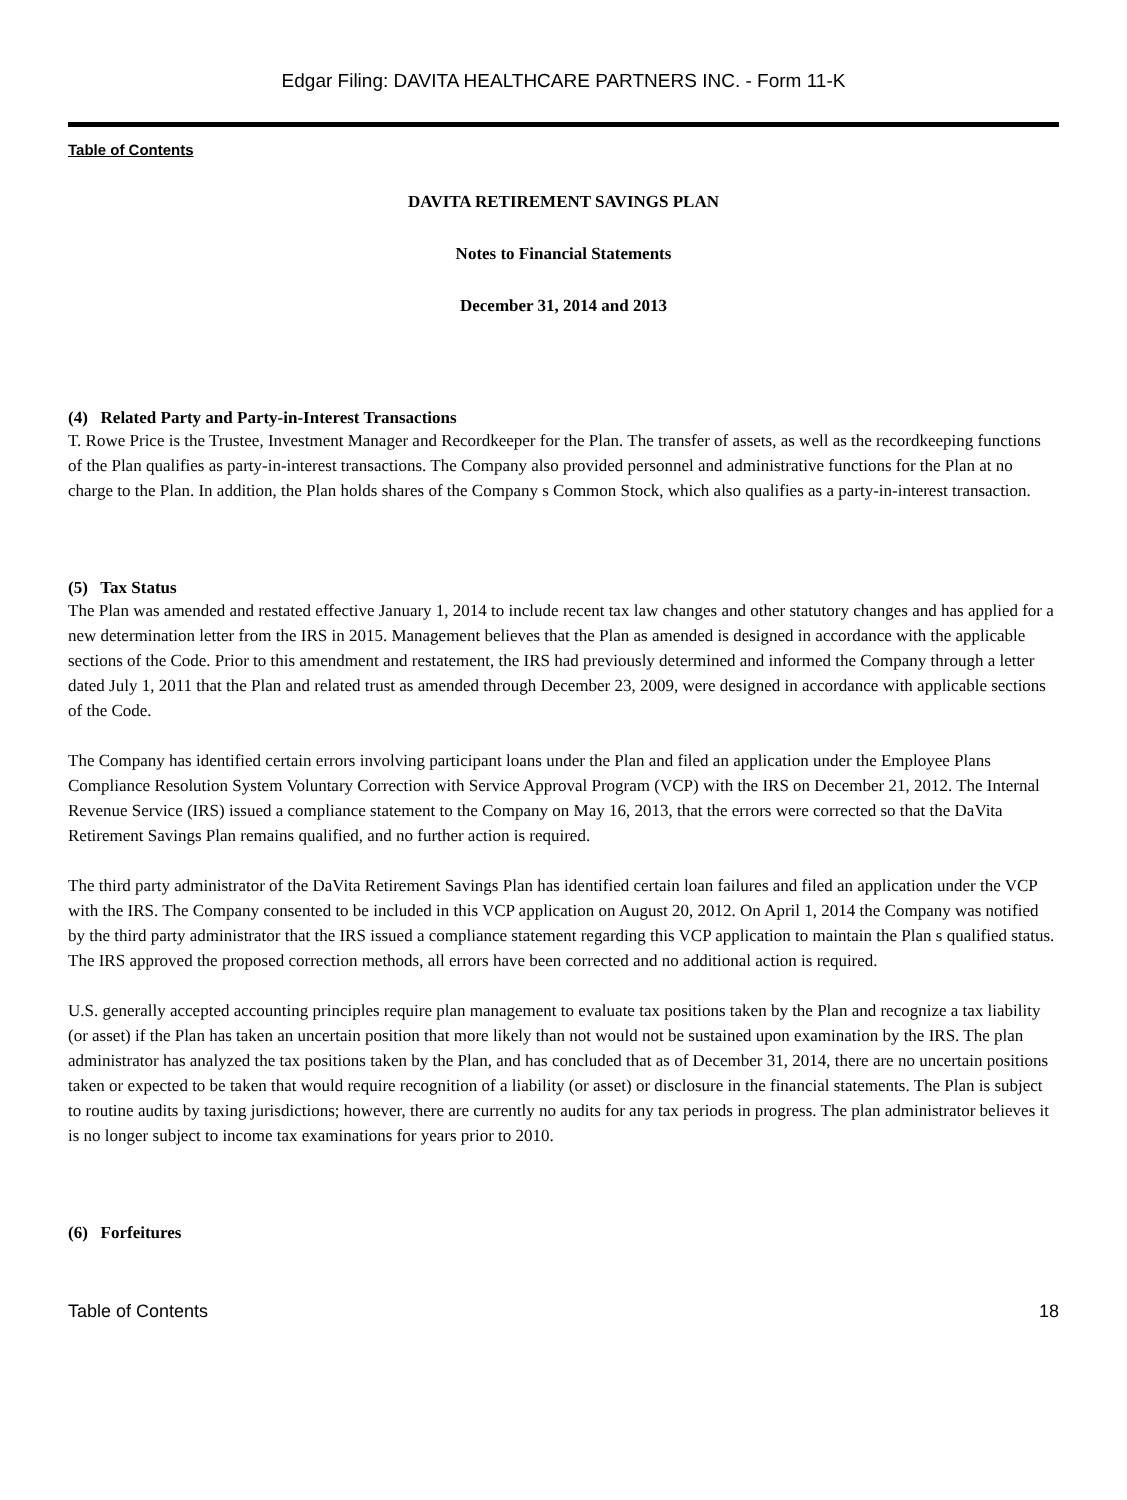Edgar Filing: DAVITA HEALTHCARE PARTNERS INC. - Form 11-K
Table of Contents
DAVITA RETIREMENT SAVINGS PLAN
Notes to Financial Statements
December 31, 2014 and 2013
(4) Related Party and Party-in-Interest Transactions
T. Rowe Price is the Trustee, Investment Manager and Recordkeeper for the Plan. The transfer of assets, as well as the recordkeeping functions of the Plan qualifies as party-in-interest transactions. The Company also provided personnel and administrative functions for the Plan at no charge to the Plan. In addition, the Plan holds shares of the Company s Common Stock, which also qualifies as a party-in-interest transaction.
(5) Tax Status
The Plan was amended and restated effective January 1, 2014 to include recent tax law changes and other statutory changes and has applied for a new determination letter from the IRS in 2015. Management believes that the Plan as amended is designed in accordance with the applicable sections of the Code. Prior to this amendment and restatement, the IRS had previously determined and informed the Company through a letter dated July 1, 2011 that the Plan and related trust as amended through December 23, 2009, were designed in accordance with applicable sections of the Code.
The Company has identified certain errors involving participant loans under the Plan and filed an application under the Employee Plans Compliance Resolution System Voluntary Correction with Service Approval Program (VCP) with the IRS on December 21, 2012. The Internal Revenue Service (IRS) issued a compliance statement to the Company on May 16, 2013, that the errors were corrected so that the DaVita Retirement Savings Plan remains qualified, and no further action is required.
The third party administrator of the DaVita Retirement Savings Plan has identified certain loan failures and filed an application under the VCP with the IRS. The Company consented to be included in this VCP application on August 20, 2012. On April 1, 2014 the Company was notified by the third party administrator that the IRS issued a compliance statement regarding this VCP application to maintain the Plan s qualified status. The IRS approved the proposed correction methods, all errors have been corrected and no additional action is required.
U.S. generally accepted accounting principles require plan management to evaluate tax positions taken by the Plan and recognize a tax liability (or asset) if the Plan has taken an uncertain position that more likely than not would not be sustained upon examination by the IRS. The plan administrator has analyzed the tax positions taken by the Plan, and has concluded that as of December 31, 2014, there are no uncertain positions taken or expected to be taken that would require recognition of a liability (or asset) or disclosure in the financial statements. The Plan is subject to routine audits by taxing jurisdictions; however, there are currently no audits for any tax periods in progress. The plan administrator believes it is no longer subject to income tax examinations for years prior to 2010.
(6) Forfeitures
Table of Contents 18